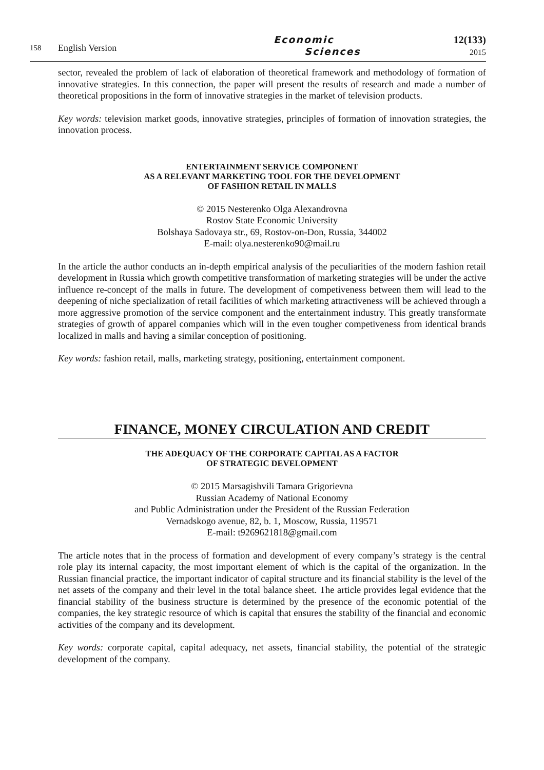158
English Version
Economic
Sciences
12(133)
2015
sector, revealed the problem of lack of elaboration of theoretical framework and methodology of formation of innovative strategies. In this connection, the paper will present the results of research and made a number of theoretical propositions in the form of innovative strategies in the market of television products.
Key words: television market goods, innovative strategies, principles of formation of innovation strategies, the innovation process.
ENTERTAINMENT SERVICE COMPONENT
AS A RELEVANT MARKETING TOOL FOR THE DEVELOPMENT
OF FASHION RETAIL IN MALLS
© 2015 Nesterenko Olga Alexandrovna
Rostov State Economic University
Bolshaya Sadovaya str., 69, Rostov-on-Don, Russia, 344002
E-mail: olya.nesterenko90@mail.ru
In the article the author conducts an in-depth empirical analysis of the peculiarities of the modern fashion retail development in Russia which growth competitive transformation of marketing strategies will be under the active influence re-concept of the malls in future. The development of competiveness between them will lead to the deepening of niche specialization of retail facilities of which marketing attractiveness will be achieved through a more aggressive promotion of the service component and the entertainment industry. This greatly transformate strategies of growth of apparel companies which will in the even tougher competiveness from identical brands localized in malls and having a similar conception of positioning.
Key words: fashion retail, malls, marketing strategy, positioning, entertainment component.
FINANCE, MONEY CIRCULATION AND CREDIT
THE ADEQUACY OF THE CORPORATE CAPITAL AS A FACTOR
OF STRATEGIC DEVELOPMENT
© 2015 Marsagishvili Tamara Grigorievna
Russian Academy of National Economy
and Public Administration under the President of the Russian Federation
Vernadskogo avenue, 82, b. 1, Moscow, Russia, 119571
E-mail: t9269621818@gmail.com
The article notes that in the process of formation and development of every company’s strategy is the central role play its internal capacity, the most important element of which is the capital of the organization. In the Russian financial practice, the important indicator of capital structure and its financial stability is the level of the net assets of the company and their level in the total balance sheet. The article provides legal evidence that the financial stability of the business structure is determined by the presence of the economic potential of the companies, the key strategic resource of which is capital that ensures the stability of the financial and economic activities of the company and its development.
Key words: corporate capital, capital adequacy, net assets, financial stability, the potential of the strategic development of the company.